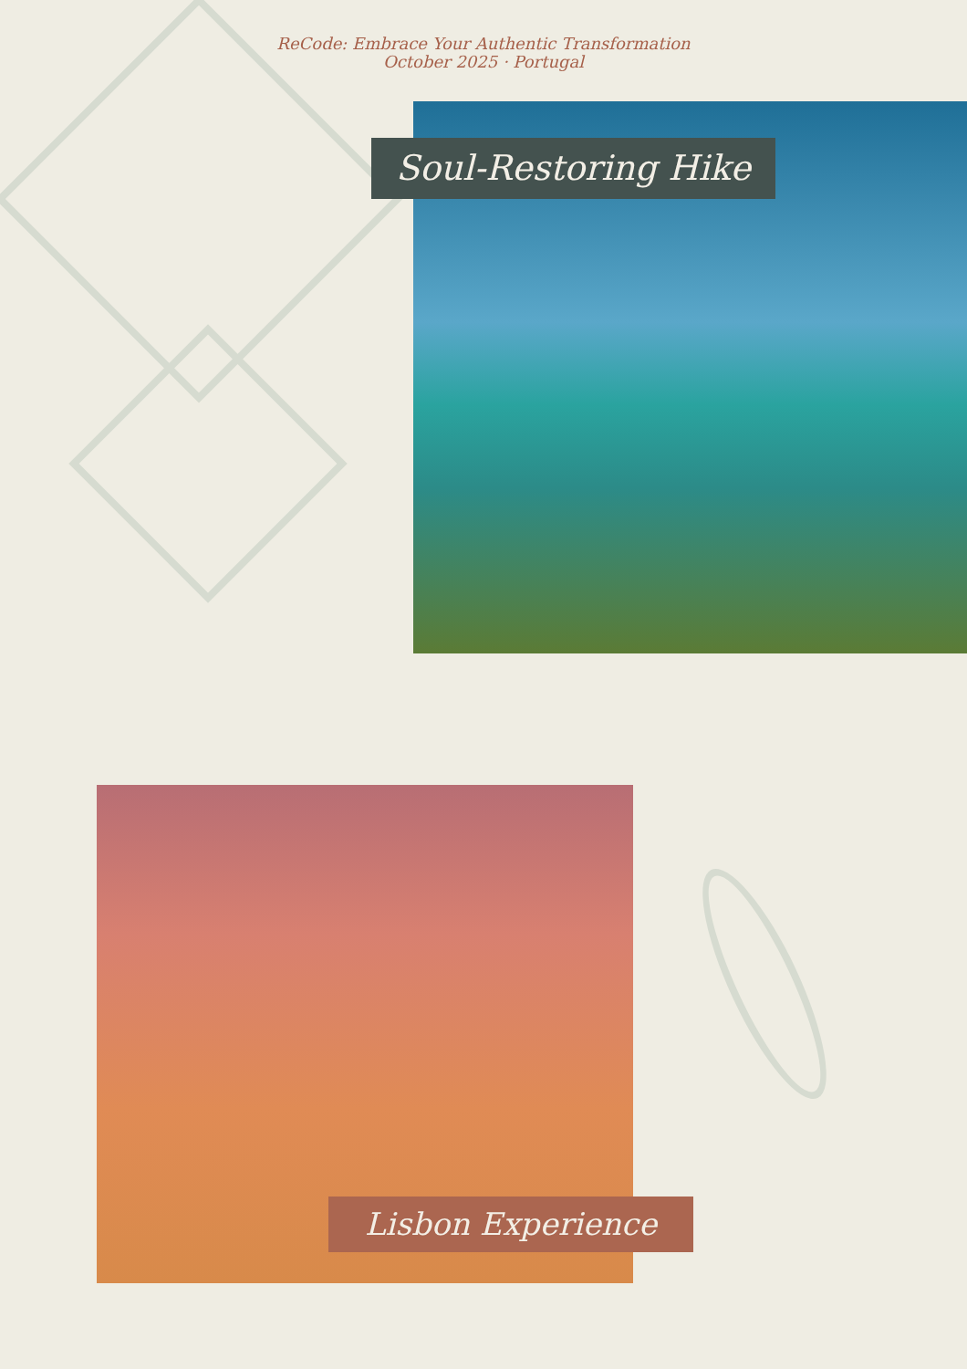ReCode: Embrace Your Authentic Transformation
October 2025 · Portugal
Soul-Restoring Hike
Lisbon Experience